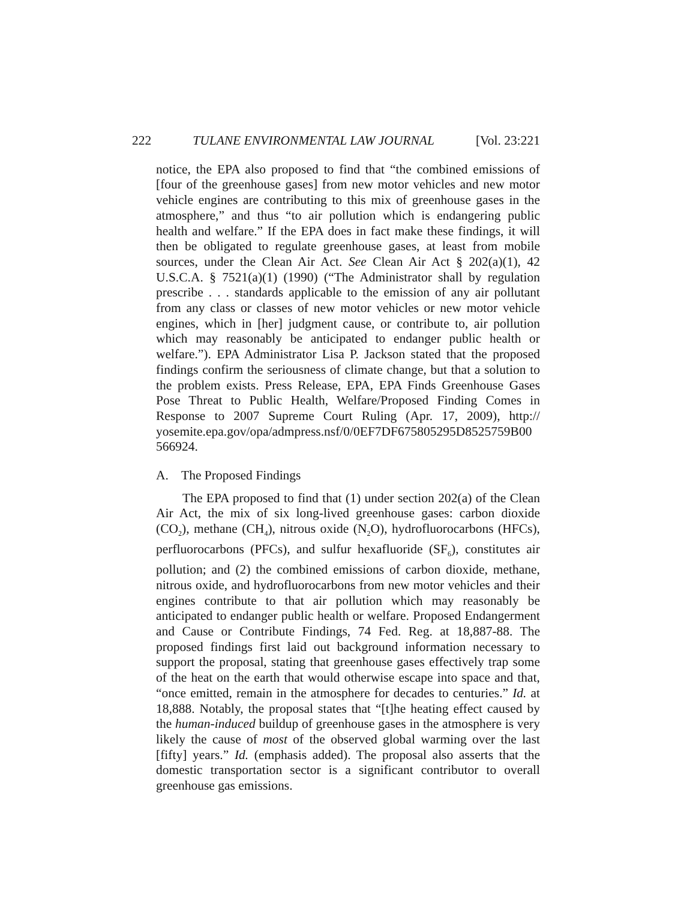222 TULANE ENVIRONMENTAL LAW JOURNAL [Vol. 23:221
notice, the EPA also proposed to find that “the combined emissions of [four of the greenhouse gases] from new motor vehicles and new motor vehicle engines are contributing to this mix of greenhouse gases in the atmosphere,” and thus “to air pollution which is endangering public health and welfare.” If the EPA does in fact make these findings, it will then be obligated to regulate greenhouse gases, at least from mobile sources, under the Clean Air Act. See Clean Air Act § 202(a)(1), 42 U.S.C.A. § 7521(a)(1) (1990) (“The Administrator shall by regulation prescribe . . . standards applicable to the emission of any air pollutant from any class or classes of new motor vehicles or new motor vehicle engines, which in [her] judgment cause, or contribute to, air pollution which may reasonably be anticipated to endanger public health or welfare.”). EPA Administrator Lisa P. Jackson stated that the proposed findings confirm the seriousness of climate change, but that a solution to the problem exists. Press Release, EPA, EPA Finds Greenhouse Gases Pose Threat to Public Health, Welfare/Proposed Finding Comes in Response to 2007 Supreme Court Ruling (Apr. 17, 2009), http:// yosemite.epa.gov/opa/admpress.nsf/0/0EF7DF675805295D8525759B00 566924.
A. The Proposed Findings
The EPA proposed to find that (1) under section 202(a) of the Clean Air Act, the mix of six long-lived greenhouse gases: carbon dioxide (CO<sub>2</sub>), methane (CH<sub>4</sub>), nitrous oxide (N<sub>2</sub>O), hydrofluorocarbons (HFCs), perfluorocarbons (PFCs), and sulfur hexafluoride (SF<sub>6</sub>), constitutes air pollution; and (2) the combined emissions of carbon dioxide, methane, nitrous oxide, and hydrofluorocarbons from new motor vehicles and their engines contribute to that air pollution which may reasonably be anticipated to endanger public health or welfare. Proposed Endangerment and Cause or Contribute Findings, 74 Fed. Reg. at 18,887-88. The proposed findings first laid out background information necessary to support the proposal, stating that greenhouse gases effectively trap some of the heat on the earth that would otherwise escape into space and that, “once emitted, remain in the atmosphere for decades to centuries.” Id. at 18,888. Notably, the proposal states that “[t]he heating effect caused by the human-induced buildup of greenhouse gases in the atmosphere is very likely the cause of most of the observed global warming over the last [fifty] years.” Id. (emphasis added). The proposal also asserts that the domestic transportation sector is a significant contributor to overall greenhouse gas emissions.